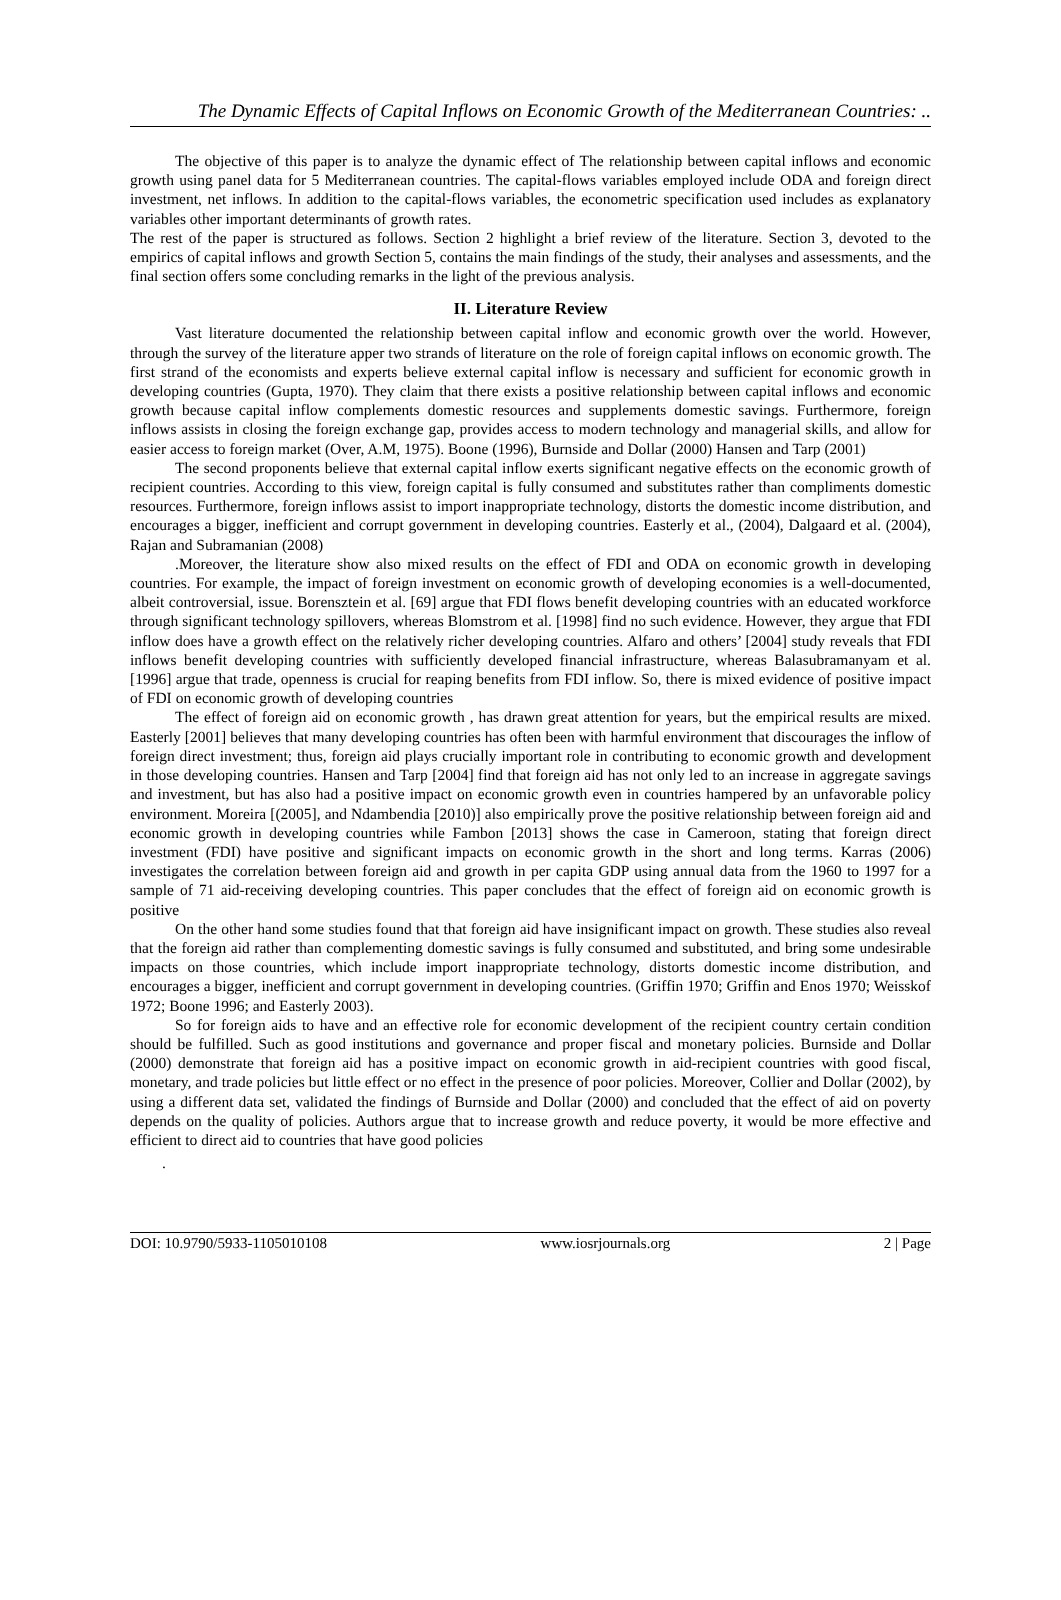The Dynamic Effects of Capital Inflows on Economic Growth of the Mediterranean Countries: ..
The objective of this paper is to analyze the dynamic effect of The relationship between capital inflows and economic growth using panel data for 5 Mediterranean countries. The capital-flows variables employed include ODA and foreign direct investment, net inflows. In addition to the capital-flows variables, the econometric specification used includes as explanatory variables other important determinants of growth rates.
The rest of the paper is structured as follows. Section 2 highlight a brief review of the literature. Section 3, devoted to the empirics of capital inflows and growth Section 5, contains the main findings of the study, their analyses and assessments, and the final section offers some concluding remarks in the light of the previous analysis.
II. Literature Review
Vast literature documented the relationship between capital inflow and economic growth over the world. However, through the survey of the literature apper two strands of literature on the role of foreign capital inflows on economic growth. The first strand of the economists and experts believe external capital inflow is necessary and sufficient for economic growth in developing countries (Gupta, 1970). They claim that there exists a positive relationship between capital inflows and economic growth because capital inflow complements domestic resources and supplements domestic savings. Furthermore, foreign inflows assists in closing the foreign exchange gap, provides access to modern technology and managerial skills, and allow for easier access to foreign market (Over, A.M, 1975). Boone (1996), Burnside and Dollar (2000) Hansen and Tarp (2001)
The second proponents believe that external capital inflow exerts significant negative effects on the economic growth of recipient countries. According to this view, foreign capital is fully consumed and substitutes rather than compliments domestic resources. Furthermore, foreign inflows assist to import inappropriate technology, distorts the domestic income distribution, and encourages a bigger, inefficient and corrupt government in developing countries. Easterly et al., (2004), Dalgaard et al. (2004), Rajan and Subramanian (2008)
.Moreover, the literature show also mixed results on the effect of FDI and ODA on economic growth in developing countries. For example, the impact of foreign investment on economic growth of developing economies is a well-documented, albeit controversial, issue. Borensztein et al. [69] argue that FDI flows benefit developing countries with an educated workforce through significant technology spillovers, whereas Blomstrom et al. [1998] find no such evidence. However, they argue that FDI inflow does have a growth effect on the relatively richer developing countries. Alfaro and others’ [2004] study reveals that FDI inflows benefit developing countries with sufficiently developed financial infrastructure, whereas Balasubramanyam et al. [1996] argue that trade, openness is crucial for reaping benefits from FDI inflow. So, there is mixed evidence of positive impact of FDI on economic growth of developing countries
The effect of foreign aid on economic growth , has drawn great attention for years, but the empirical results are mixed. Easterly [2001] believes that many developing countries has often been with harmful environment that discourages the inflow of foreign direct investment; thus, foreign aid plays crucially important role in contributing to economic growth and development in those developing countries. Hansen and Tarp [2004] find that foreign aid has not only led to an increase in aggregate savings and investment, but has also had a positive impact on economic growth even in countries hampered by an unfavorable policy environment. Moreira [(2005], and Ndambendia [2010)] also empirically prove the positive relationship between foreign aid and economic growth in developing countries while Fambon [2013] shows the case in Cameroon, stating that foreign direct investment (FDI) have positive and significant impacts on economic growth in the short and long terms. Karras (2006) investigates the correlation between foreign aid and growth in per capita GDP using annual data from the 1960 to 1997 for a sample of 71 aid-receiving developing countries. This paper concludes that the effect of foreign aid on economic growth is positive
On the other hand some studies found that that foreign aid have insignificant impact on growth. These studies also reveal that the foreign aid rather than complementing domestic savings is fully consumed and substituted, and bring some undesirable impacts on those countries, which include import inappropriate technology, distorts domestic income distribution, and encourages a bigger, inefficient and corrupt government in developing countries. (Griffin 1970; Griffin and Enos 1970; Weisskof 1972; Boone 1996; and Easterly 2003).
So for foreign aids to have and an effective role for economic development of the recipient country certain condition should be fulfilled. Such as good institutions and governance and proper fiscal and monetary policies. Burnside and Dollar (2000) demonstrate that foreign aid has a positive impact on economic growth in aid-recipient countries with good fiscal, monetary, and trade policies but little effect or no effect in the presence of poor policies. Moreover, Collier and Dollar (2002), by using a different data set, validated the findings of Burnside and Dollar (2000) and concluded that the effect of aid on poverty depends on the quality of policies. Authors argue that to increase growth and reduce poverty, it would be more effective and efficient to direct aid to countries that have good policies
.
DOI: 10.9790/5933-1105010108 www.iosrjournals.org 2 | Page